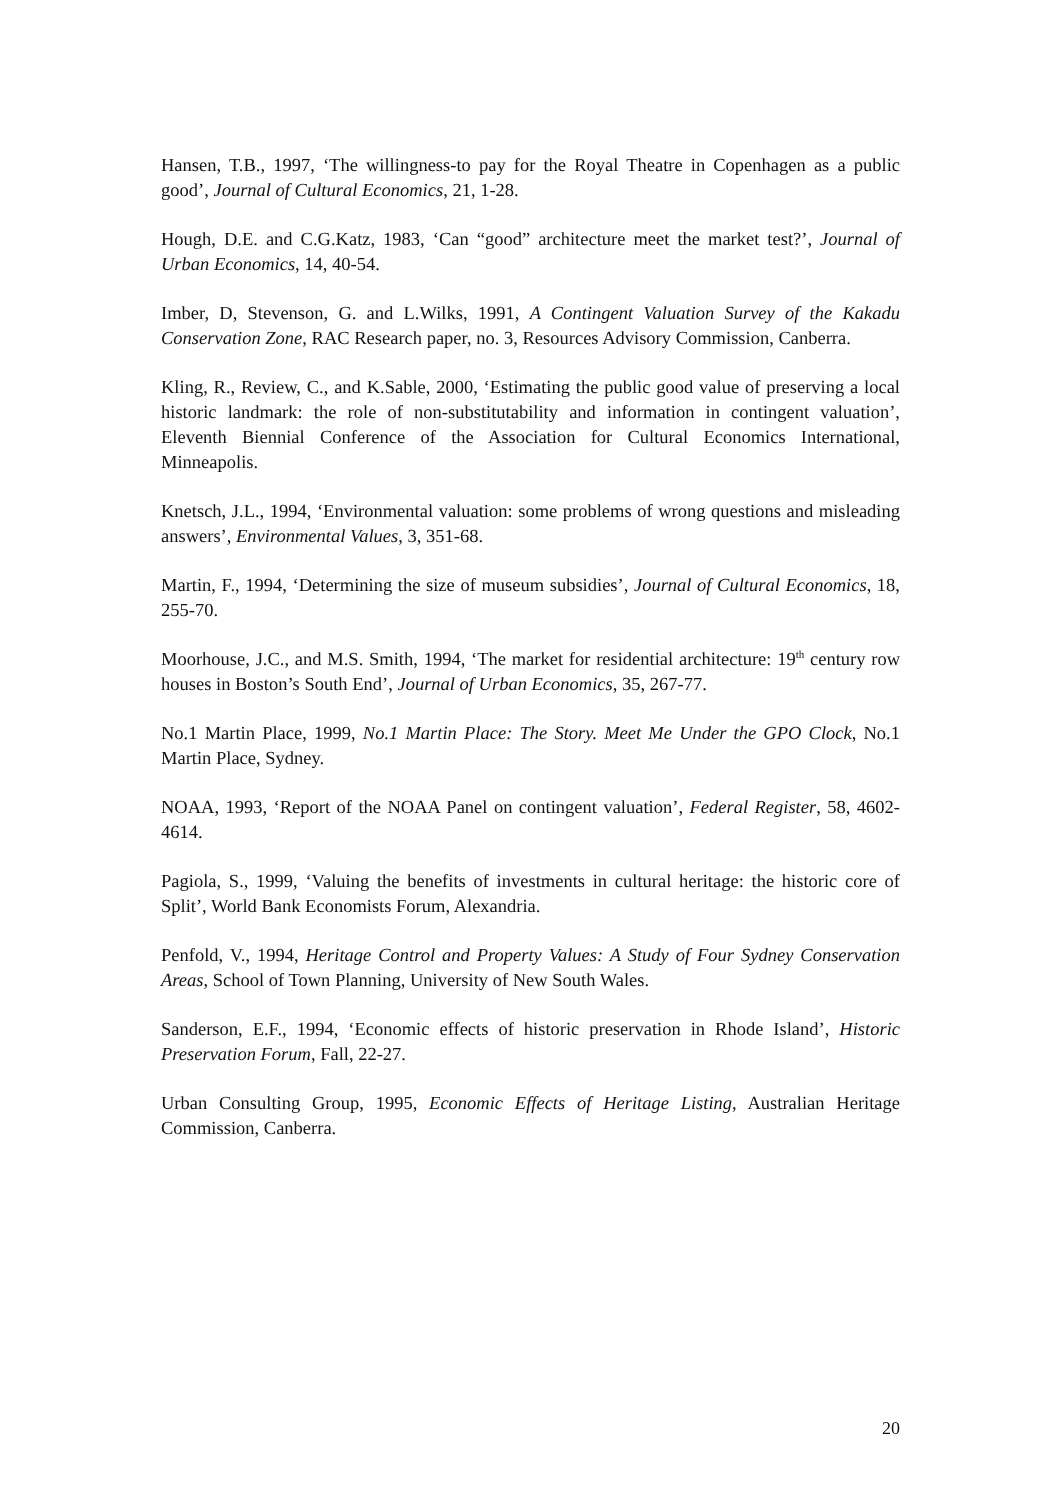Hansen, T.B., 1997, ‘The willingness-to pay for the Royal Theatre in Copenhagen as a public good’, Journal of Cultural Economics, 21, 1-28.
Hough, D.E. and C.G.Katz, 1983, ‘Can “good” architecture meet the market test?’, Journal of Urban Economics, 14, 40-54.
Imber, D, Stevenson, G. and L.Wilks, 1991, A Contingent Valuation Survey of the Kakadu Conservation Zone, RAC Research paper, no. 3, Resources Advisory Commission, Canberra.
Kling, R., Review, C., and K.Sable, 2000, ‘Estimating the public good value of preserving a local historic landmark: the role of non-substitutability and information in contingent valuation’, Eleventh Biennial Conference of the Association for Cultural Economics International, Minneapolis.
Knetsch, J.L., 1994, ‘Environmental valuation: some problems of wrong questions and misleading answers’, Environmental Values, 3, 351-68.
Martin, F., 1994, ‘Determining the size of museum subsidies’, Journal of Cultural Economics, 18, 255-70.
Moorhouse, J.C., and M.S. Smith, 1994, ‘The market for residential architecture: 19<sup>th</sup> century row houses in Boston’s South End’, Journal of Urban Economics, 35, 267-77.
No.1 Martin Place, 1999, No.1 Martin Place: The Story. Meet Me Under the GPO Clock, No.1 Martin Place, Sydney.
NOAA, 1993, ‘Report of the NOAA Panel on contingent valuation’, Federal Register, 58, 4602-4614.
Pagiola, S., 1999, ‘Valuing the benefits of investments in cultural heritage: the historic core of Split’, World Bank Economists Forum, Alexandria.
Penfold, V., 1994, Heritage Control and Property Values: A Study of Four Sydney Conservation Areas, School of Town Planning, University of New South Wales.
Sanderson, E.F., 1994, ‘Economic effects of historic preservation in Rhode Island’, Historic Preservation Forum, Fall, 22-27.
Urban Consulting Group, 1995, Economic Effects of Heritage Listing, Australian Heritage Commission, Canberra.
20